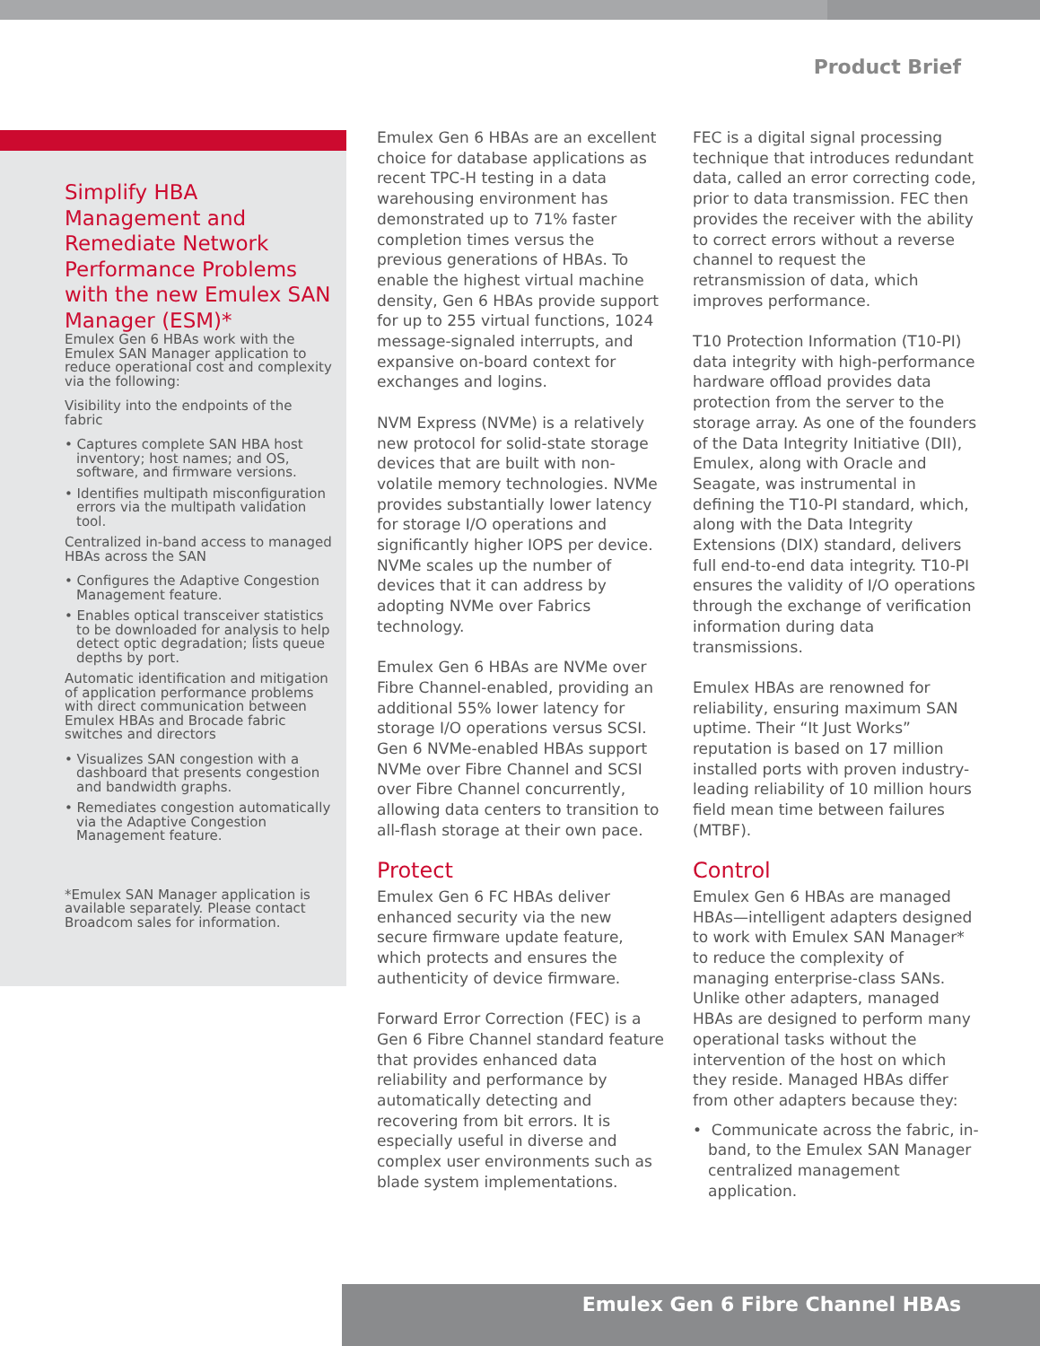Product Brief
Simplify HBA Management and Remediate Network Performance Problems with the new Emulex SAN Manager (ESM)*
Emulex Gen 6 HBAs work with the Emulex SAN Manager application to reduce operational cost and complexity via the following:
Visibility into the endpoints of the fabric
• Captures complete SAN HBA host inventory; host names; and OS, software, and firmware versions.
• Identifies multipath misconfiguration errors via the multipath validation tool.
Centralized in-band access to managed HBAs across the SAN
• Configures the Adaptive Congestion Management feature.
• Enables optical transceiver statistics to be downloaded for analysis to help detect optic degradation; lists queue depths by port.
Automatic identification and mitigation of application performance problems with direct communication between Emulex HBAs and Brocade fabric switches and directors
• Visualizes SAN congestion with a dashboard that presents congestion and bandwidth graphs.
• Remediates congestion automatically via the Adaptive Congestion Management feature.
*Emulex SAN Manager application is available separately. Please contact Broadcom sales for information.
Emulex Gen 6 HBAs are an excellent choice for database applications as recent TPC-H testing in a data warehousing environment has demonstrated up to 71% faster completion times versus the previous generations of HBAs. To enable the highest virtual machine density, Gen 6 HBAs provide support for up to 255 virtual functions, 1024 message-signaled interrupts, and expansive on-board context for exchanges and logins.
NVM Express (NVMe) is a relatively new protocol for solid-state storage devices that are built with non-volatile memory technologies. NVMe provides substantially lower latency for storage I/O operations and significantly higher IOPS per device. NVMe scales up the number of devices that it can address by adopting NVMe over Fabrics technology.
Emulex Gen 6 HBAs are NVMe over Fibre Channel-enabled, providing an additional 55% lower latency for storage I/O operations versus SCSI. Gen 6 NVMe-enabled HBAs support NVMe over Fibre Channel and SCSI over Fibre Channel concurrently, allowing data centers to transition to all-flash storage at their own pace.
Protect
Emulex Gen 6 FC HBAs deliver enhanced security via the new secure firmware update feature, which protects and ensures the authenticity of device firmware.
Forward Error Correction (FEC) is a Gen 6 Fibre Channel standard feature that provides enhanced data reliability and performance by automatically detecting and recovering from bit errors. It is especially useful in diverse and complex user environments such as blade system implementations.
FEC is a digital signal processing technique that introduces redundant data, called an error correcting code, prior to data transmission. FEC then provides the receiver with the ability to correct errors without a reverse channel to request the retransmission of data, which improves performance.
T10 Protection Information (T10-PI) data integrity with high-performance hardware offload provides data protection from the server to the storage array. As one of the founders of the Data Integrity Initiative (DII), Emulex, along with Oracle and Seagate, was instrumental in defining the T10-PI standard, which, along with the Data Integrity Extensions (DIX) standard, delivers full end-to-end data integrity. T10-PI ensures the validity of I/O operations through the exchange of verification information during data transmissions.
Emulex HBAs are renowned for reliability, ensuring maximum SAN uptime. Their “It Just Works” reputation is based on 17 million installed ports with proven industry-leading reliability of 10 million hours field mean time between failures (MTBF).
Control
Emulex Gen 6 HBAs are managed HBAs—intelligent adapters designed to work with Emulex SAN Manager* to reduce the complexity of managing enterprise-class SANs. Unlike other adapters, managed HBAs are designed to perform many operational tasks without the intervention of the host on which they reside. Managed HBAs differ from other adapters because they:
• Communicate across the fabric, in-band, to the Emulex SAN Manager centralized management application.
Emulex Gen 6 Fibre Channel HBAs